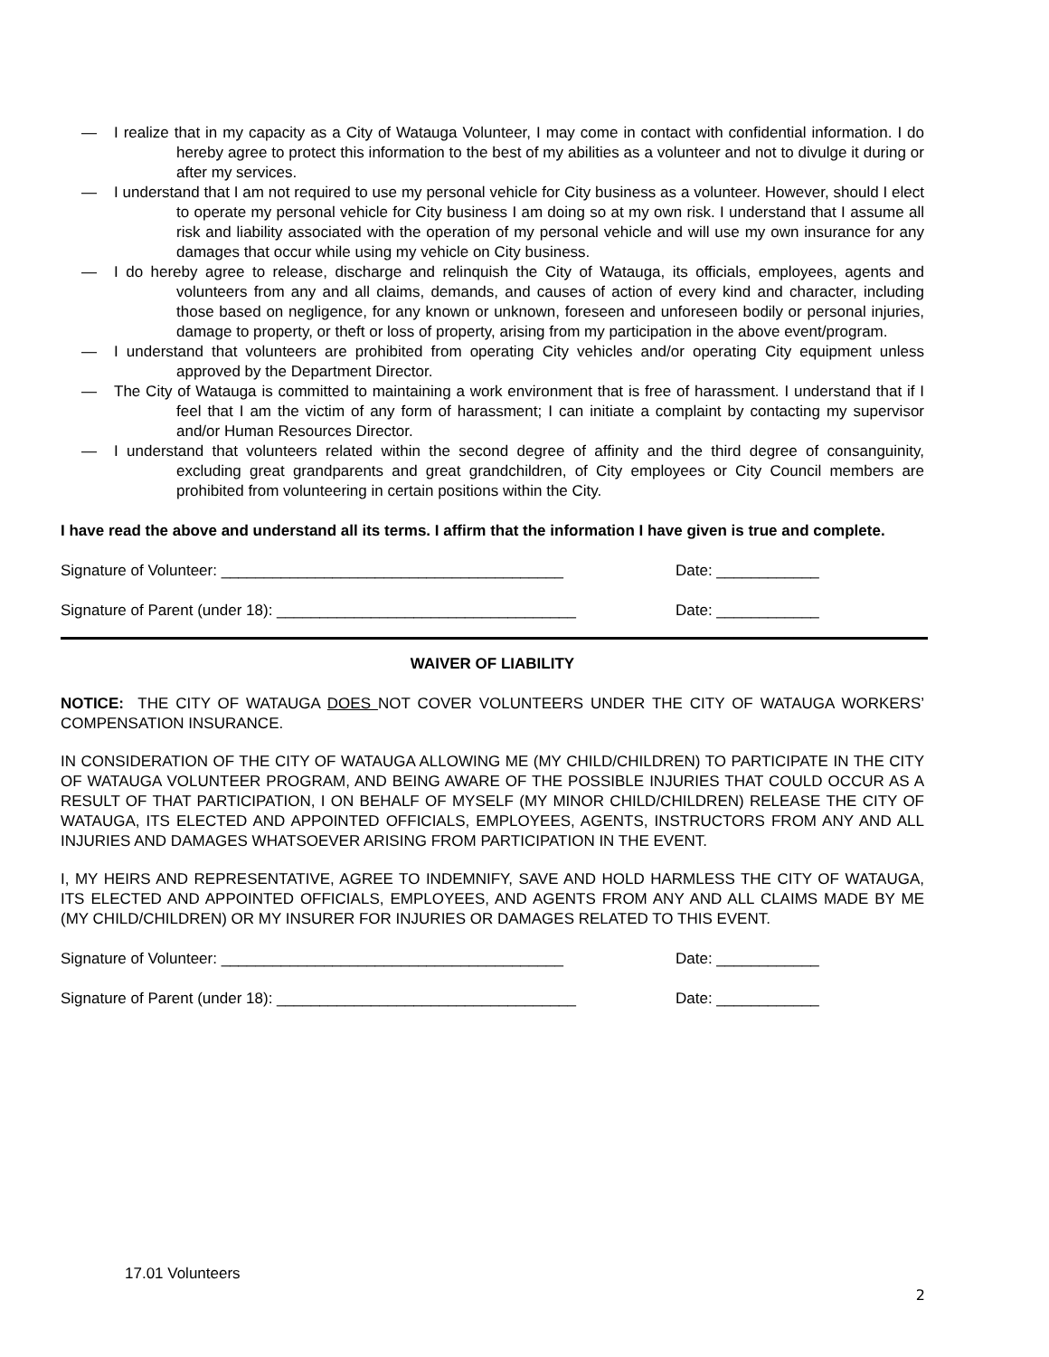— I realize that in my capacity as a City of Watauga Volunteer, I may come in contact with confidential information. I do hereby agree to protect this information to the best of my abilities as a volunteer and not to divulge it during or after my services.
— I understand that I am not required to use my personal vehicle for City business as a volunteer. However, should I elect to operate my personal vehicle for City business I am doing so at my own risk. I understand that I assume all risk and liability associated with the operation of my personal vehicle and will use my own insurance for any damages that occur while using my vehicle on City business.
— I do hereby agree to release, discharge and relinquish the City of Watauga, its officials, employees, agents and volunteers from any and all claims, demands, and causes of action of every kind and character, including those based on negligence, for any known or unknown, foreseen and unforeseen bodily or personal injuries, damage to property, or theft or loss of property, arising from my participation in the above event/program.
— I understand that volunteers are prohibited from operating City vehicles and/or operating City equipment unless approved by the Department Director.
— The City of Watauga is committed to maintaining a work environment that is free of harassment. I understand that if I feel that I am the victim of any form of harassment; I can initiate a complaint by contacting my supervisor and/or Human Resources Director.
— I understand that volunteers related within the second degree of affinity and the third degree of consanguinity, excluding great grandparents and great grandchildren, of City employees or City Council members are prohibited from volunteering in certain positions within the City.
I have read the above and understand all its terms. I affirm that the information I have given is true and complete.
Signature of Volunteer: ________________________________________ Date: ____________
Signature of Parent (under 18): ___________________________________
Date: ____________
WAIVER OF LIABILITY
NOTICE: THE CITY OF WATAUGA DOES NOT COVER VOLUNTEERS UNDER THE CITY OF WATAUGA WORKERS’ COMPENSATION INSURANCE.
IN CONSIDERATION OF THE CITY OF WATAUGA ALLOWING ME (MY CHILD/CHILDREN) TO PARTICIPATE IN THE CITY OF WATAUGA VOLUNTEER PROGRAM, AND BEING AWARE OF THE POSSIBLE INJURIES THAT COULD OCCUR AS A RESULT OF THAT PARTICIPATION, I ON BEHALF OF MYSELF (MY MINOR CHILD/CHILDREN) RELEASE THE CITY OF WATAUGA, ITS ELECTED AND APPOINTED OFFICIALS, EMPLOYEES, AGENTS, INSTRUCTORS FROM ANY AND ALL INJURIES AND DAMAGES WHATSOEVER ARISING FROM PARTICIPATION IN THE EVENT.
I, MY HEIRS AND REPRESENTATIVE, AGREE TO INDEMNIFY, SAVE AND HOLD HARMLESS THE CITY OF WATAUGA, ITS ELECTED AND APPOINTED OFFICIALS, EMPLOYEES, AND AGENTS FROM ANY AND ALL CLAIMS MADE BY ME (MY CHILD/CHILDREN) OR MY INSURER FOR INJURIES OR DAMAGES RELATED TO THIS EVENT.
Signature of Volunteer: ________________________________________ Date: ____________
Signature of Parent (under 18): ___________________________________
Date: ____________
17.01 Volunteers
2